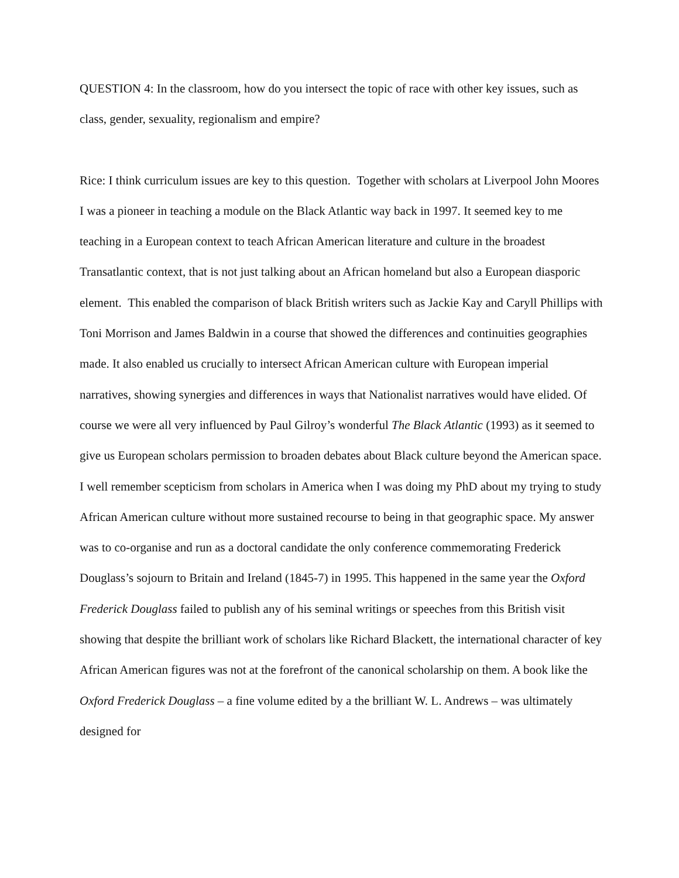QUESTION 4: In the classroom, how do you intersect the topic of race with other key issues, such as class, gender, sexuality, regionalism and empire?
Rice: I think curriculum issues are key to this question. Together with scholars at Liverpool John Moores I was a pioneer in teaching a module on the Black Atlantic way back in 1997. It seemed key to me teaching in a European context to teach African American literature and culture in the broadest Transatlantic context, that is not just talking about an African homeland but also a European diasporic element. This enabled the comparison of black British writers such as Jackie Kay and Caryll Phillips with Toni Morrison and James Baldwin in a course that showed the differences and continuities geographies made. It also enabled us crucially to intersect African American culture with European imperial narratives, showing synergies and differences in ways that Nationalist narratives would have elided. Of course we were all very influenced by Paul Gilroy’s wonderful The Black Atlantic (1993) as it seemed to give us European scholars permission to broaden debates about Black culture beyond the American space. I well remember scepticism from scholars in America when I was doing my PhD about my trying to study African American culture without more sustained recourse to being in that geographic space. My answer was to co-organise and run as a doctoral candidate the only conference commemorating Frederick Douglass’s sojourn to Britain and Ireland (1845-7) in 1995. This happened in the same year the Oxford Frederick Douglass failed to publish any of his seminal writings or speeches from this British visit showing that despite the brilliant work of scholars like Richard Blackett, the international character of key African American figures was not at the forefront of the canonical scholarship on them. A book like the Oxford Frederick Douglass – a fine volume edited by a the brilliant W. L. Andrews – was ultimately designed for